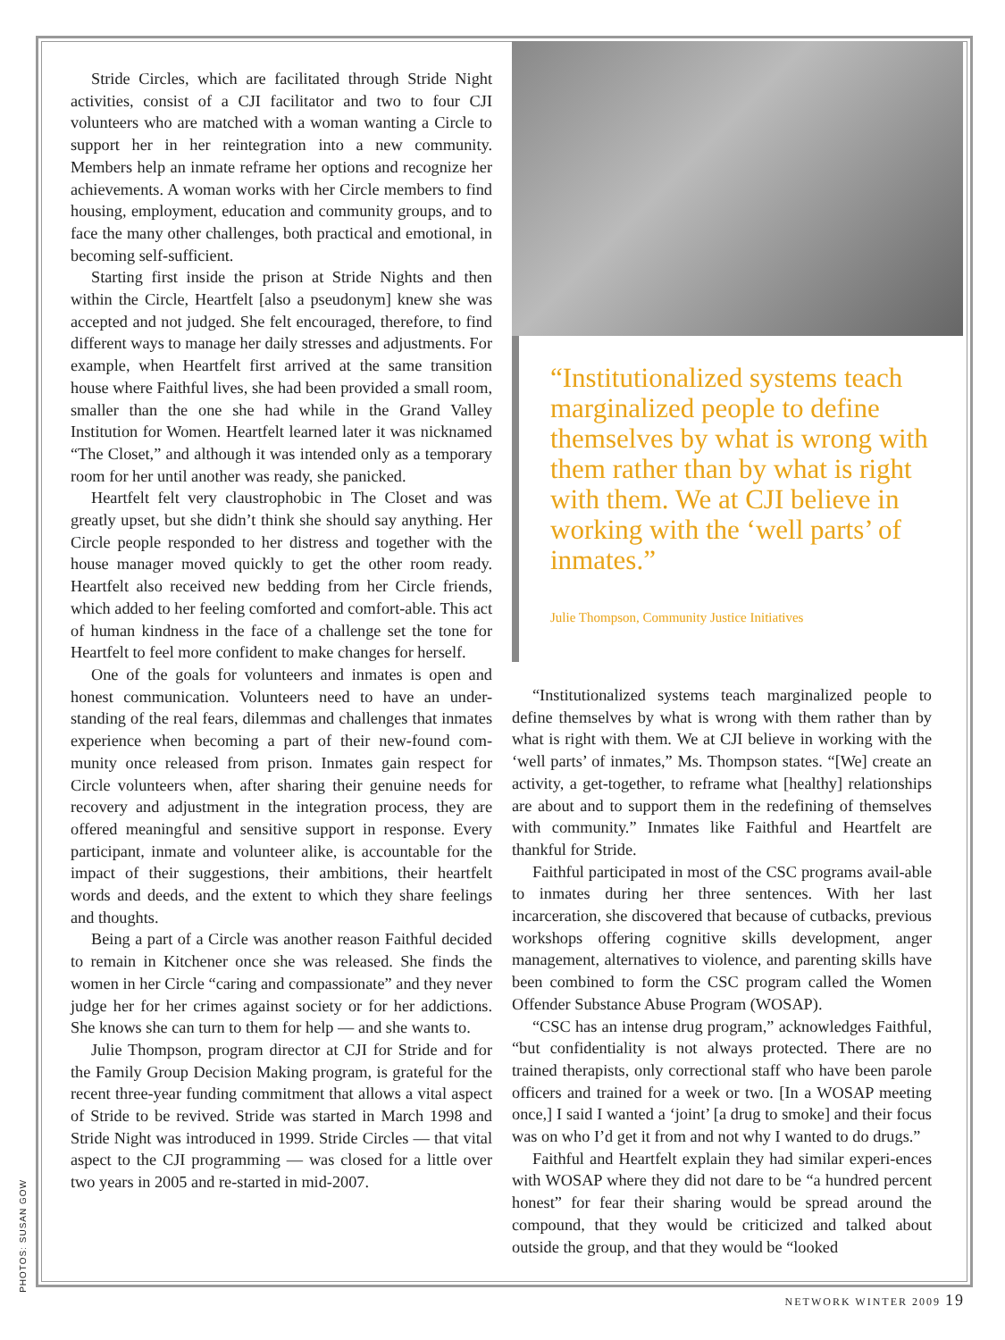Stride Circles, which are facilitated through Stride Night activities, consist of a CJI facilitator and two to four CJI volunteers who are matched with a woman wanting a Circle to support her in her reintegration into a new community. Members help an inmate reframe her options and recognize her achievements. A woman works with her Circle members to find housing, employment, education and community groups, and to face the many other challenges, both practical and emotional, in becoming self-sufficient.
Starting first inside the prison at Stride Nights and then within the Circle, Heartfelt [also a pseudonym] knew she was accepted and not judged. She felt encouraged, therefore, to find different ways to manage her daily stresses and adjustments. For example, when Heartfelt first arrived at the same transition house where Faithful lives, she had been provided a small room, smaller than the one she had while in the Grand Valley Institution for Women. Heartfelt learned later it was nicknamed “The Closet,” and although it was intended only as a temporary room for her until another was ready, she panicked.
Heartfelt felt very claustrophobic in The Closet and was greatly upset, but she didn’t think she should say anything. Her Circle people responded to her distress and together with the house manager moved quickly to get the other room ready. Heartfelt also received new bedding from her Circle friends, which added to her feeling comforted and comfort-able. This act of human kindness in the face of a challenge set the tone for Heartfelt to feel more confident to make changes for herself.
One of the goals for volunteers and inmates is open and honest communication. Volunteers need to have an under-standing of the real fears, dilemmas and challenges that inmates experience when becoming a part of their new-found com-munity once released from prison. Inmates gain respect for Circle volunteers when, after sharing their genuine needs for recovery and adjustment in the integration process, they are offered meaningful and sensitive support in response. Every participant, inmate and volunteer alike, is accountable for the impact of their suggestions, their ambitions, their heartfelt words and deeds, and the extent to which they share feelings and thoughts.
Being a part of a Circle was another reason Faithful decided to remain in Kitchener once she was released. She finds the women in her Circle “caring and compassionate” and they never judge her for her crimes against society or for her addictions. She knows she can turn to them for help — and she wants to.
Julie Thompson, program director at CJI for Stride and for the Family Group Decision Making program, is grateful for the recent three-year funding commitment that allows a vital aspect of Stride to be revived. Stride was started in March 1998 and Stride Night was introduced in 1999. Stride Circles — that vital aspect to the CJI programming — was closed for a little over two years in 2005 and re-started in mid-2007.
“Institutionalized systems teach marginalized people to define themselves by what is wrong with them rather than by what is right with them. We at CJI believe in working with the ‘well parts’ of inmates.”
Julie Thompson, Community Justice Initiatives
“Institutionalized systems teach marginalized people to define themselves by what is wrong with them rather than by what is right with them. We at CJI believe in working with the ‘well parts’ of inmates,” Ms. Thompson states. “[We] create an activity, a get-together, to reframe what [healthy] relationships are about and to support them in the redefining of themselves with community.” Inmates like Faithful and Heartfelt are thankful for Stride.
Faithful participated in most of the CSC programs avail-able to inmates during her three sentences. With her last incarceration, she discovered that because of cutbacks, previous workshops offering cognitive skills development, anger management, alternatives to violence, and parenting skills have been combined to form the CSC program called the Women Offender Substance Abuse Program (WOSAP).
“CSC has an intense drug program,” acknowledges Faithful, “but confidentiality is not always protected. There are no trained therapists, only correctional staff who have been parole officers and trained for a week or two. [In a WOSAP meeting once,] I said I wanted a ‘joint’ [a drug to smoke] and their focus was on who I’d get it from and not why I wanted to do drugs.”
Faithful and Heartfelt explain they had similar experi-ences with WOSAP where they did not dare to be “a hundred percent honest” for fear their sharing would be spread around the compound, that they would be criticized and talked about outside the group, and that they would be “looked
PHOTOS: SUSAN GOW
NETWORK WINTER 2009 19